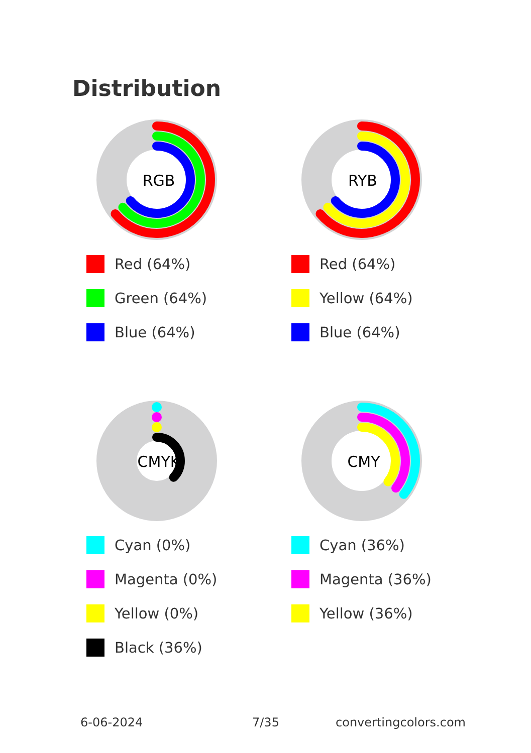Distribution
RGB
Red (64%)
Green (64%)
Blue (64%)
RYB
Red (64%)
Yellow (64%)
Blue (64%)
CMYK
Cyan (0%)
Magenta (0%)
Yellow (0%)
Black (36%)
CMY
Cyan (36%)
Magenta (36%)
Yellow (36%)
6-06-2024 7/35 convertingcolors.com